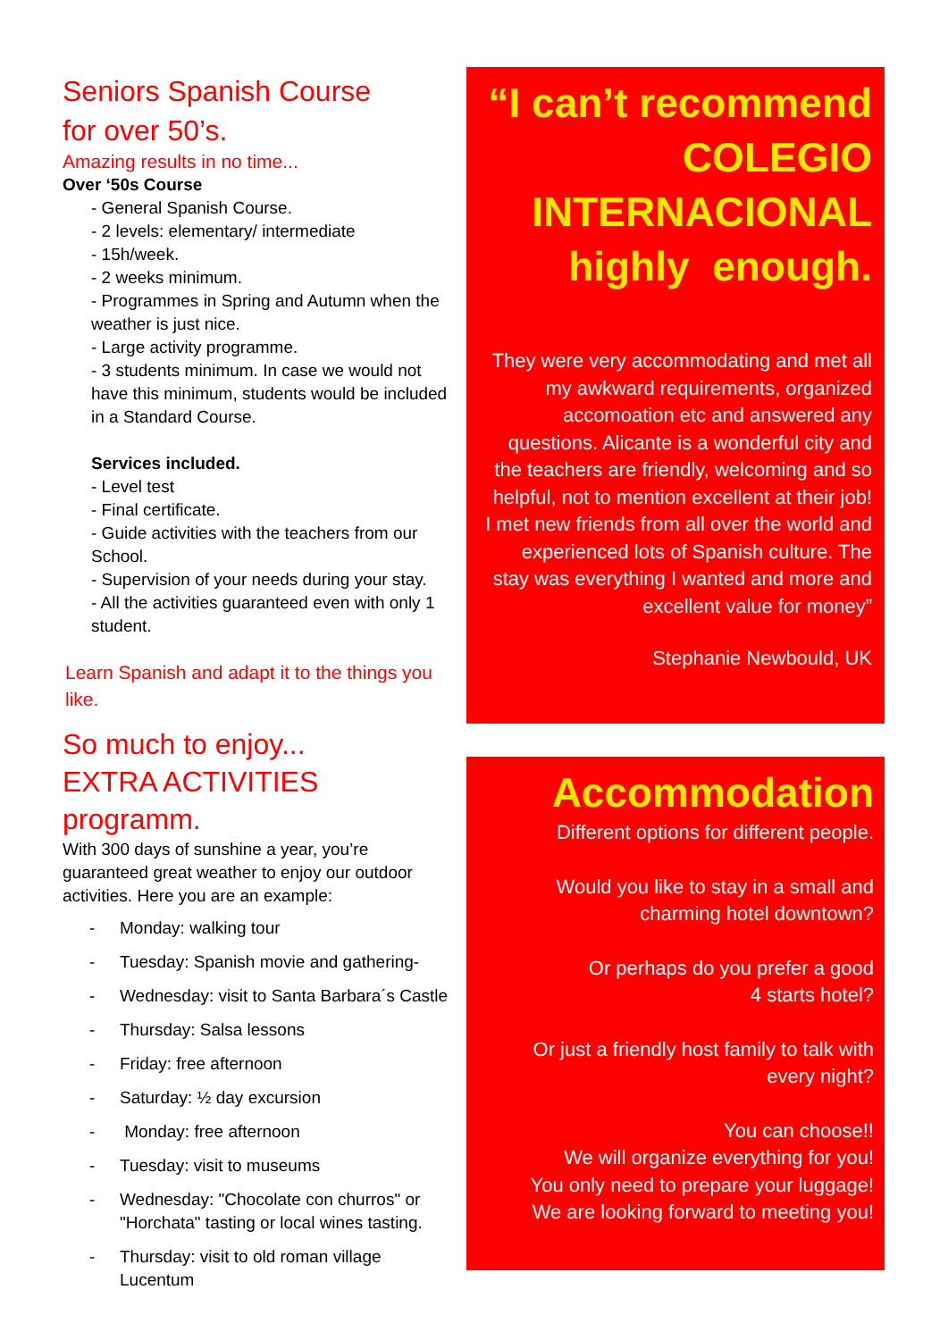Seniors Spanish Course
for over 50’s.
Amazing results in no time...
Over ‘50s Course
- General Spanish Course.
- 2 levels: elementary/ intermediate
- 15h/week.
- 2 weeks minimum.
- Programmes in Spring and Autumn when the weather is just nice.
- Large activity programme.
- 3 students minimum. In case we would not have this minimum, students would be included in a Standard Course.
Services included.
- Level test
- Final certificate.
- Guide activities with the teachers from our School.
- Supervision of your needs during your stay.
- All the activities guaranteed even with only 1 student.
Learn Spanish and adapt it to the things you like.
So much to enjoy...
EXTRA ACTIVITIES programm.
With 300 days of sunshine a year, you’re guaranteed great weather to enjoy our outdoor activities. Here you are an example:
- Monday: walking tour
- Tuesday: Spanish movie and gathering-
- Wednesday: visit to Santa Barbara´s Castle
- Thursday: Salsa lessons
- Friday: free afternoon
- Saturday: ½ day excursion
- Monday: free afternoon
- Tuesday: visit to museums
- Wednesday: "Chocolate con churros" or "Horchata" tasting or local wines tasting.
- Thursday: visit to old roman village Lucentum
“I can’t recommend COLEGIO INTERNACIONAL highly enough.
They were very accommodating and met all my awkward requirements, organized accomoation etc and answered any questions. Alicante is a wonderful city and the teachers are friendly, welcoming and so helpful, not to mention excellent at their job! I met new friends from all over the world and experienced lots of Spanish culture. The stay was everything I wanted and more and excellent value for money”
Stephanie Newbould, UK
Accommodation
Different options for different people.
Would you like to stay in a small and charming hotel downtown?
Or perhaps do you prefer a good
4 starts hotel?
Or just a friendly host family to talk with every night?
You can choose!!
We will organize everything for you!
You only need to prepare your luggage!
We are looking forward to meeting you!